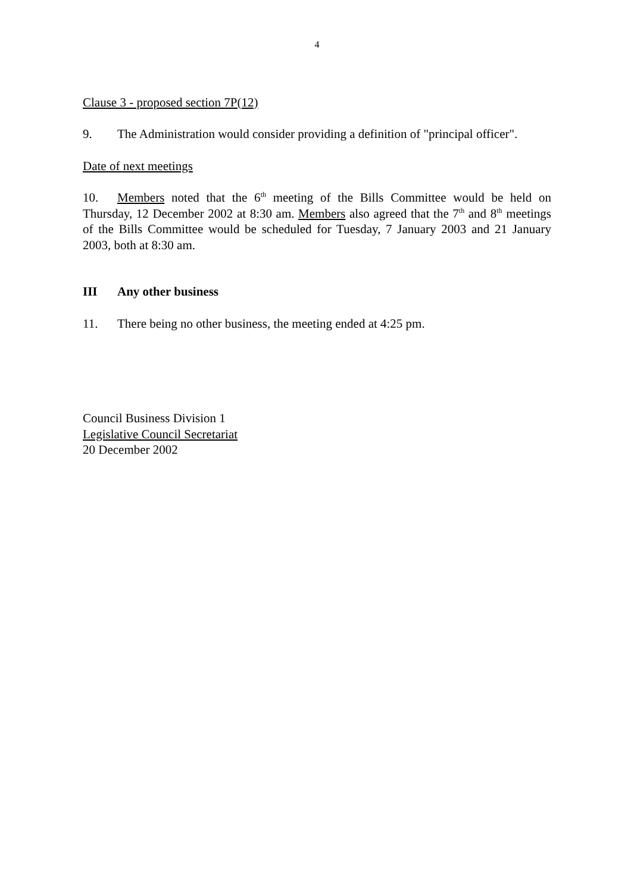4
Clause 3 - proposed section 7P(12)
9. The Administration would consider providing a definition of "principal officer".
Date of next meetings
10. Members noted that the 6<sup>th</sup> meeting of the Bills Committee would be held on Thursday, 12 December 2002 at 8:30 am. Members also agreed that the 7<sup>th</sup> and 8<sup>th</sup> meetings of the Bills Committee would be scheduled for Tuesday, 7 January 2003 and 21 January 2003, both at 8:30 am.
III Any other business
11. There being no other business, the meeting ended at 4:25 pm.
Council Business Division 1
Legislative Council Secretariat
20 December 2002